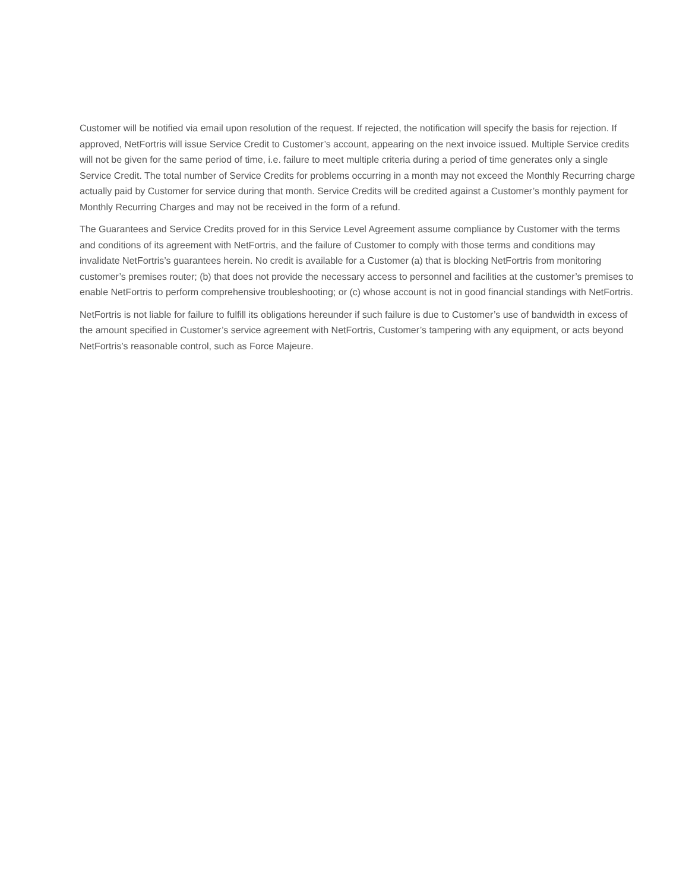Customer will be notified via email upon resolution of the request. If rejected, the notification will specify the basis for rejection. If approved, NetFortris will issue Service Credit to Customer’s account, appearing on the next invoice issued. Multiple Service credits will not be given for the same period of time, i.e. failure to meet multiple criteria during a period of time generates only a single Service Credit. The total number of Service Credits for problems occurring in a month may not exceed the Monthly Recurring charge actually paid by Customer for service during that month. Service Credits will be credited against a Customer’s monthly payment for Monthly Recurring Charges and may not be received in the form of a refund.
The Guarantees and Service Credits proved for in this Service Level Agreement assume compliance by Customer with the terms and conditions of its agreement with NetFortris, and the failure of Customer to comply with those terms and conditions may invalidate NetFortris’s guarantees herein. No credit is available for a Customer (a) that is blocking NetFortris from monitoring customer’s premises router; (b) that does not provide the necessary access to personnel and facilities at the customer’s premises to enable NetFortris to perform comprehensive troubleshooting; or (c) whose account is not in good financial standings with NetFortris.
NetFortris is not liable for failure to fulfill its obligations hereunder if such failure is due to Customer’s use of bandwidth in excess of the amount specified in Customer’s service agreement with NetFortris, Customer’s tampering with any equipment, or acts beyond NetFortris’s reasonable control, such as Force Majeure.